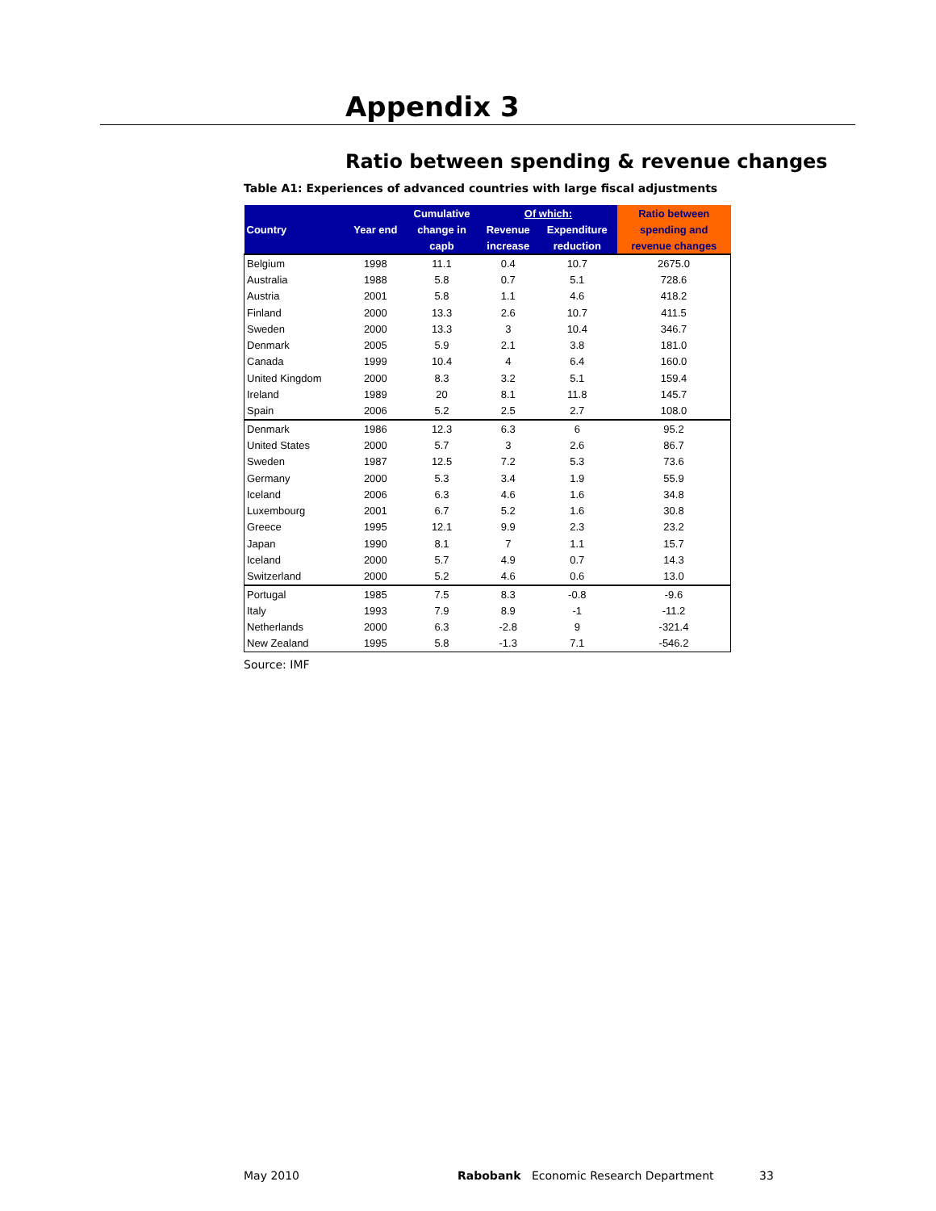Appendix 3
Ratio between spending & revenue changes
Table A1: Experiences of advanced countries with large fiscal adjustments
| Country | Year end | Cumulative | Of which: | | Ratio between |
| --- | --- | --- | --- | --- | --- |
| | | change in | Revenue | Expenditure | spending and |
| | | capb | increase | reduction | revenue changes |
| Belgium | 1998 | 11.1 | 0.4 | 10.7 | 2675.0 |
| Australia | 1988 | 5.8 | 0.7 | 5.1 | 728.6 |
| Austria | 2001 | 5.8 | 1.1 | 4.6 | 418.2 |
| Finland | 2000 | 13.3 | 2.6 | 10.7 | 411.5 |
| Sweden | 2000 | 13.3 | 3 | 10.4 | 346.7 |
| Denmark | 2005 | 5.9 | 2.1 | 3.8 | 181.0 |
| Canada | 1999 | 10.4 | 4 | 6.4 | 160.0 |
| United Kingdom | 2000 | 8.3 | 3.2 | 5.1 | 159.4 |
| Ireland | 1989 | 20 | 8.1 | 11.8 | 145.7 |
| Spain | 2006 | 5.2 | 2.5 | 2.7 | 108.0 |
| Denmark | 1986 | 12.3 | 6.3 | 6 | 95.2 |
| United States | 2000 | 5.7 | 3 | 2.6 | 86.7 |
| Sweden | 1987 | 12.5 | 7.2 | 5.3 | 73.6 |
| Germany | 2000 | 5.3 | 3.4 | 1.9 | 55.9 |
| Iceland | 2006 | 6.3 | 4.6 | 1.6 | 34.8 |
| Luxembourg | 2001 | 6.7 | 5.2 | 1.6 | 30.8 |
| Greece | 1995 | 12.1 | 9.9 | 2.3 | 23.2 |
| Japan | 1990 | 8.1 | 7 | 1.1 | 15.7 |
| Iceland | 2000 | 5.7 | 4.9 | 0.7 | 14.3 |
| Switzerland | 2000 | 5.2 | 4.6 | 0.6 | 13.0 |
| Portugal | 1985 | 7.5 | 8.3 | -0.8 | -9.6 |
| Italy | 1993 | 7.9 | 8.9 | -1 | -11.2 |
| Netherlands | 2000 | 6.3 | -2.8 | 9 | -321.4 |
| New Zealand | 1995 | 5.8 | -1.3 | 7.1 | -546.2 |
Source: IMF
May 2010
Rabobank Economic Research Department
33